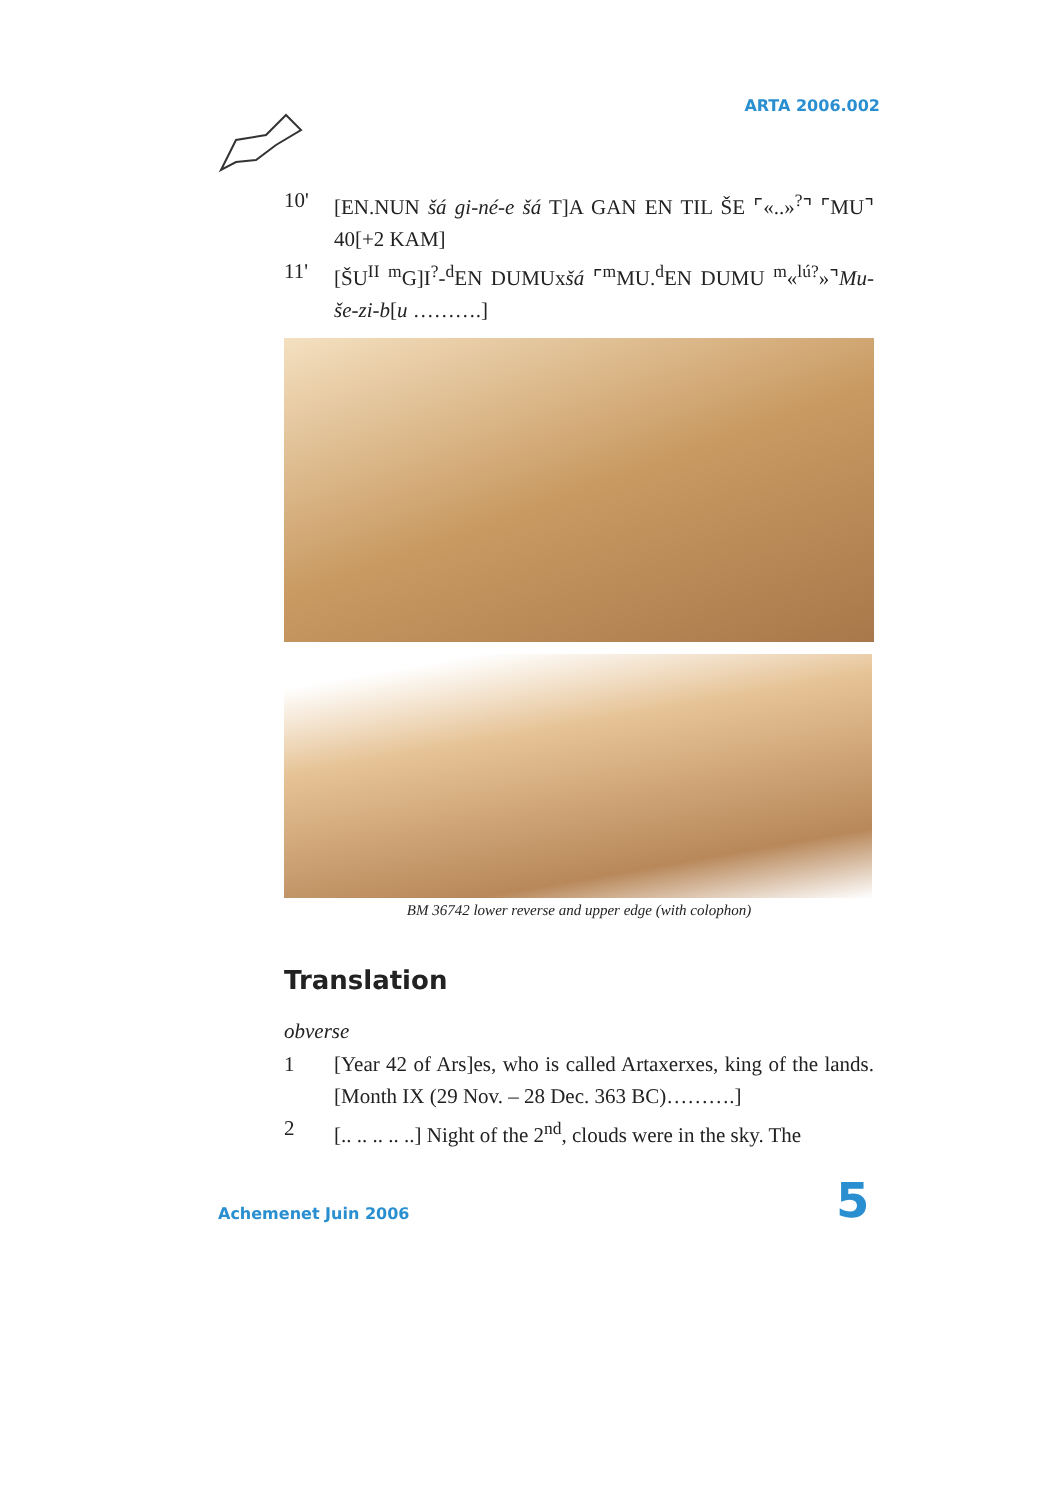ARTA 2006.002
10' [EN.NUN šá gi-né-e šá T]A GAN EN TIL ŠE ⌜«..»<sup>?</sup>⌝ ⌜MU⌝ 40[+2 KAM]
11' [ŠU<sup>II</sup> <sup>m</sup>G]I<sup>?</sup>-<sup>d</sup>EN DUMUxšá ⌜<sup>m</sup>MU.<sup>d</sup>EN DUMU <sup>m</sup>«<sup>lú?</sup>»⌝Mu-še-zi-b[u ……….]
BM 36742 lower reverse and upper edge (with colophon)
Translation
obverse
1 [Year 42 of Ars]es, who is called Artaxerxes, king of the lands. [Month IX (29 Nov. – 28 Dec. 363 BC)……….]
2 [.. .. .. .. ..] Night of the 2<sup>nd</sup>, clouds were in the sky. The
Achemenet Juin 2006 5